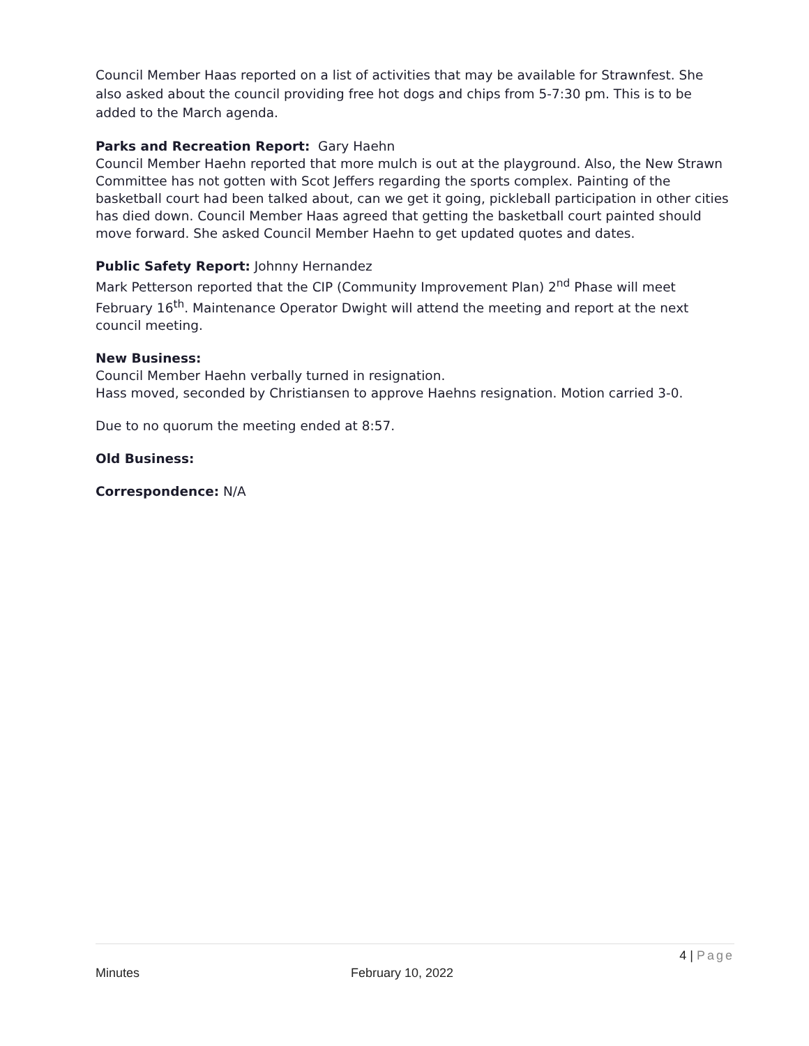Council Member Haas reported on a list of activities that may be available for Strawnfest. She also asked about the council providing free hot dogs and chips from 5-7:30 pm. This is to be added to the March agenda.
Parks and Recreation Report: Gary Haehn
Council Member Haehn reported that more mulch is out at the playground. Also, the New Strawn Committee has not gotten with Scot Jeffers regarding the sports complex. Painting of the basketball court had been talked about, can we get it going, pickleball participation in other cities has died down. Council Member Haas agreed that getting the basketball court painted should move forward. She asked Council Member Haehn to get updated quotes and dates.
Public Safety Report: Johnny Hernandez
Mark Petterson reported that the CIP (Community Improvement Plan) 2<sup>nd</sup> Phase will meet February 16<sup>th</sup>. Maintenance Operator Dwight will attend the meeting and report at the next council meeting.
New Business:
Council Member Haehn verbally turned in resignation.
Hass moved, seconded by Christiansen to approve Haehns resignation. Motion carried 3-0.
Due to no quorum the meeting ended at 8:57.
Old Business:
Correspondence: N/A
4 | Page
Minutes February 10, 2022